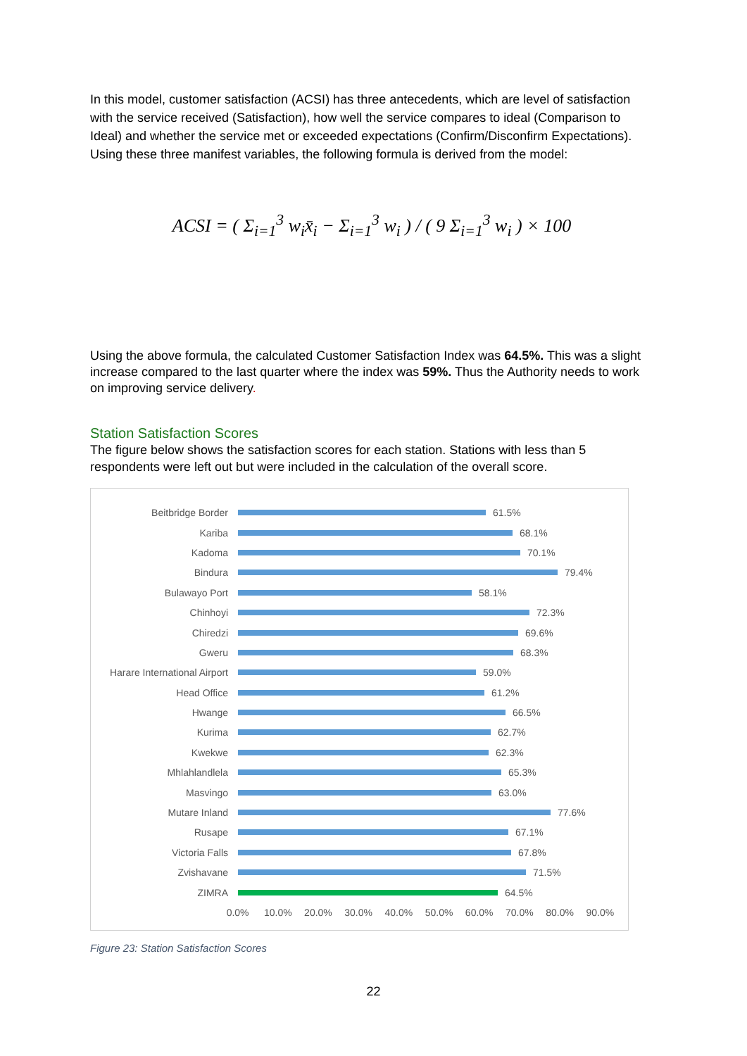In this model, customer satisfaction (ACSI) has three antecedents, which are level of satisfaction with the service received (Satisfaction), how well the service compares to ideal (Comparison to Ideal) and whether the service met or exceeded expectations (Confirm/Disconfirm Expectations). Using these three manifest variables, the following formula is derived from the model:
ACSI = ( Σ<sub>i=1</sub><sup>3</sup> w<sub>i</sub>x̄<sub>i</sub> − Σ<sub>i=1</sub><sup>3</sup> w<sub>i</sub> ) / ( 9 Σ<sub>i=1</sub><sup>3</sup> w<sub>i</sub> ) × 100
Using the above formula, the calculated Customer Satisfaction Index was 64.5%. This was a slight increase compared to the last quarter where the index was 59%. Thus the Authority needs to work on improving service delivery.
Station Satisfaction Scores
The figure below shows the satisfaction scores for each station. Stations with less than 5 respondents were left out but were included in the calculation of the overall score.
Beitbridge Border 61.5%
Kariba 68.1%
Kadoma 70.1%
Bindura 79.4%
Bulawayo Port 58.1%
Chinhoyi 72.3%
Chiredzi 69.6%
Gweru 68.3%
Harare International Airport 59.0%
Head Office 61.2%
Hwange 66.5%
Kurima 62.7%
Kwekwe 62.3%
Mhlahlandlela 65.3%
Masvingo 63.0%
Mutare Inland 77.6%
Rusape 67.1%
Victoria Falls 67.8%
Zvishavane 71.5%
ZIMRA 64.5%
0.0% 10.0% 20.0% 30.0% 40.0% 50.0% 60.0% 70.0% 80.0% 90.0%
Figure 23: Station Satisfaction Scores
22